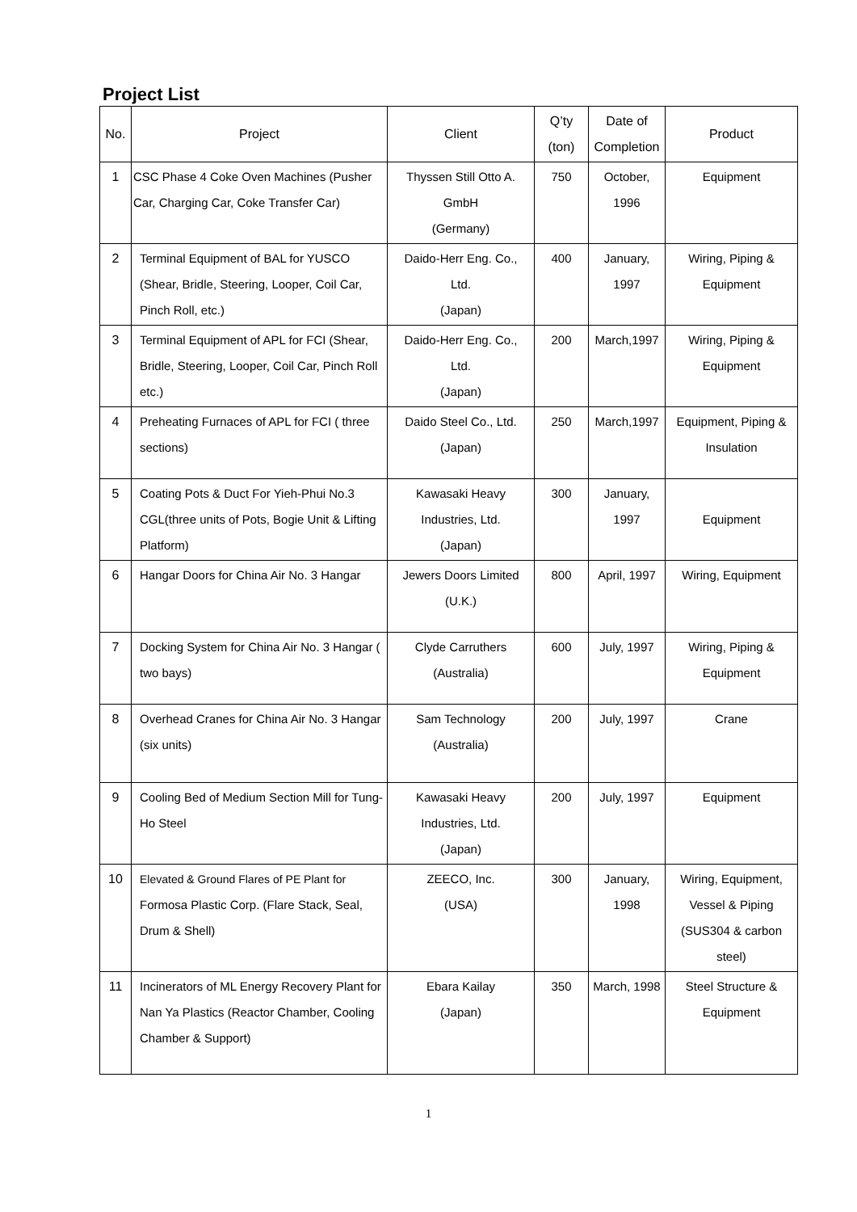Project List
| No. | Project | Client | Q’ty (ton) | Date of Completion | Product |
| --- | --- | --- | --- | --- | --- |
| 1 | CSC Phase 4 Coke Oven Machines (Pusher Car, Charging Car, Coke Transfer Car) | Thyssen Still Otto A. GmbH (Germany) | 750 | October, 1996 | Equipment |
| 2 | Terminal Equipment of BAL for YUSCO (Shear, Bridle, Steering, Looper, Coil Car, Pinch Roll, etc.) | Daido-Herr Eng. Co., Ltd. (Japan) | 400 | January, 1997 | Wiring, Piping & Equipment |
| 3 | Terminal Equipment of APL for FCI (Shear, Bridle, Steering, Looper, Coil Car, Pinch Roll etc.) | Daido-Herr Eng. Co., Ltd. (Japan) | 200 | March,1997 | Wiring, Piping & Equipment |
| 4 | Preheating Furnaces of APL for FCI ( three sections) | Daido Steel Co., Ltd. (Japan) | 250 | March,1997 | Equipment, Piping & Insulation |
| 5 | Coating Pots & Duct For Yieh-Phui No.3 CGL(three units of Pots, Bogie Unit & Lifting Platform) | Kawasaki Heavy Industries, Ltd. (Japan) | 300 | January, 1997 | Equipment |
| 6 | Hangar Doors for China Air No. 3 Hangar | Jewers Doors Limited (U.K.) | 800 | April, 1997 | Wiring, Equipment |
| 7 | Docking System for China Air No. 3 Hangar ( two bays) | Clyde Carruthers (Australia) | 600 | July, 1997 | Wiring, Piping & Equipment |
| 8 | Overhead Cranes for China Air No. 3 Hangar (six units) | Sam Technology (Australia) | 200 | July, 1997 | Crane |
| 9 | Cooling Bed of Medium Section Mill for Tung-Ho Steel | Kawasaki Heavy Industries, Ltd. (Japan) | 200 | July, 1997 | Equipment |
| 10 | Elevated & Ground Flares of PE Plant for Formosa Plastic Corp. (Flare Stack, Seal, Drum & Shell) | ZEECO, Inc. (USA) | 300 | January, 1998 | Wiring, Equipment, Vessel & Piping (SUS304 & carbon steel) |
| 11 | Incinerators of ML Energy Recovery Plant for Nan Ya Plastics (Reactor Chamber, Cooling Chamber & Support) | Ebara Kailay (Japan) | 350 | March, 1998 | Steel Structure & Equipment |
1